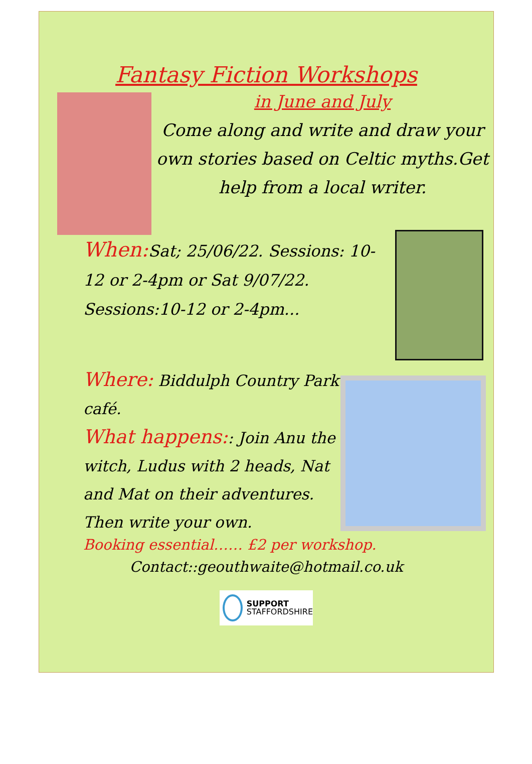Fantasy Fiction Workshops
in June and July
Come along and write and draw your own stories based on Celtic myths.Get help from a local writer.
When: Sat; 25/06/22. Sessions: 10-12 or 2-4pm or Sat 9/07/22. Sessions:10-12 or 2-4pm...
Where: Biddulph Country Park café.
What happens:: Join Anu the witch, Ludus with 2 heads, Nat and Mat on their adventures. Then write your own.
Booking essential…… £2 per workshop.
Contact::geouthwaite@hotmail.co.uk
SUPPORT
STAFFORDSHIRE